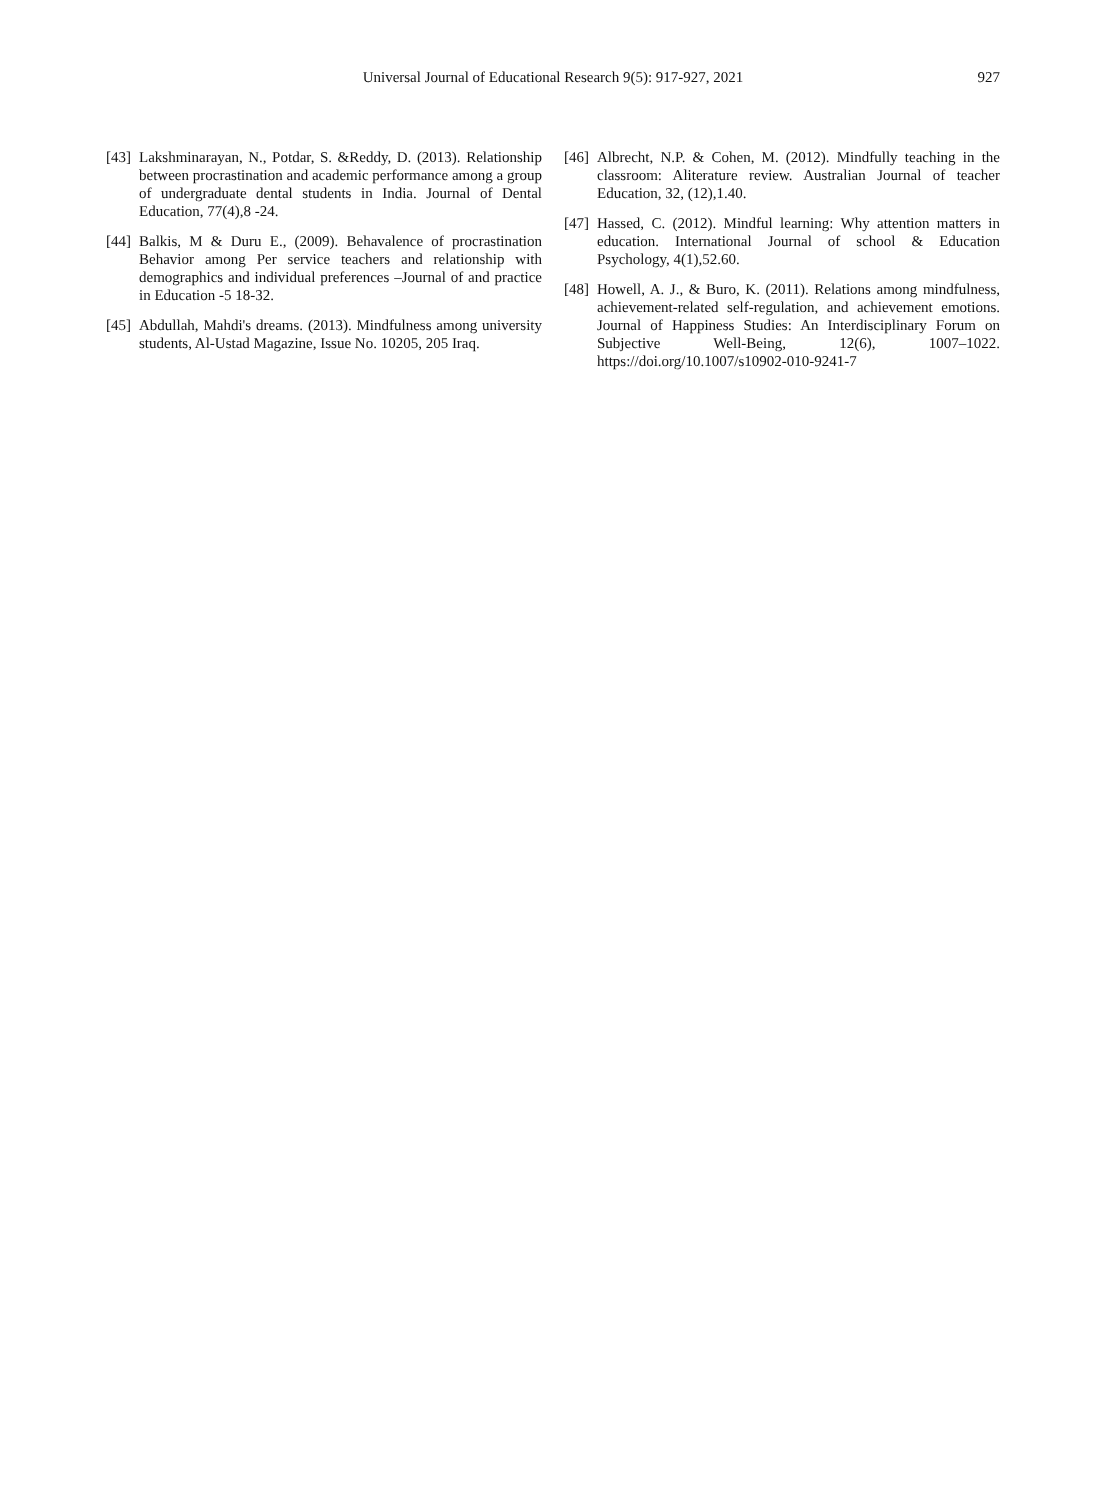Universal Journal of Educational Research 9(5): 917-927, 2021 927
[43] Lakshminarayan, N., Potdar, S. &Reddy, D. (2013). Relationship between procrastination and academic performance among a group of undergraduate dental students in India. Journal of Dental Education, 77(4),8 -24.
[44] Balkis, M & Duru E., (2009). Behavalence of procrastination Behavior among Per service teachers and relationship with demographics and individual preferences –Journal of and practice in Education -5 18-32.
[45] Abdullah, Mahdi's dreams. (2013). Mindfulness among university students, Al-Ustad Magazine, Issue No. 10205, 205 Iraq.
[46] Albrecht, N.P. & Cohen, M. (2012). Mindfully teaching in the classroom: Aliterature review. Australian Journal of teacher Education, 32, (12),1.40.
[47] Hassed, C. (2012). Mindful learning: Why attention matters in education. International Journal of school & Education Psychology, 4(1),52.60.
[48] Howell, A. J., & Buro, K. (2011). Relations among mindfulness, achievement-related self-regulation, and achievement emotions. Journal of Happiness Studies: An Interdisciplinary Forum on Subjective Well-Being, 12(6), 1007–1022. https://doi.org/10.1007/s10902-010-9241-7